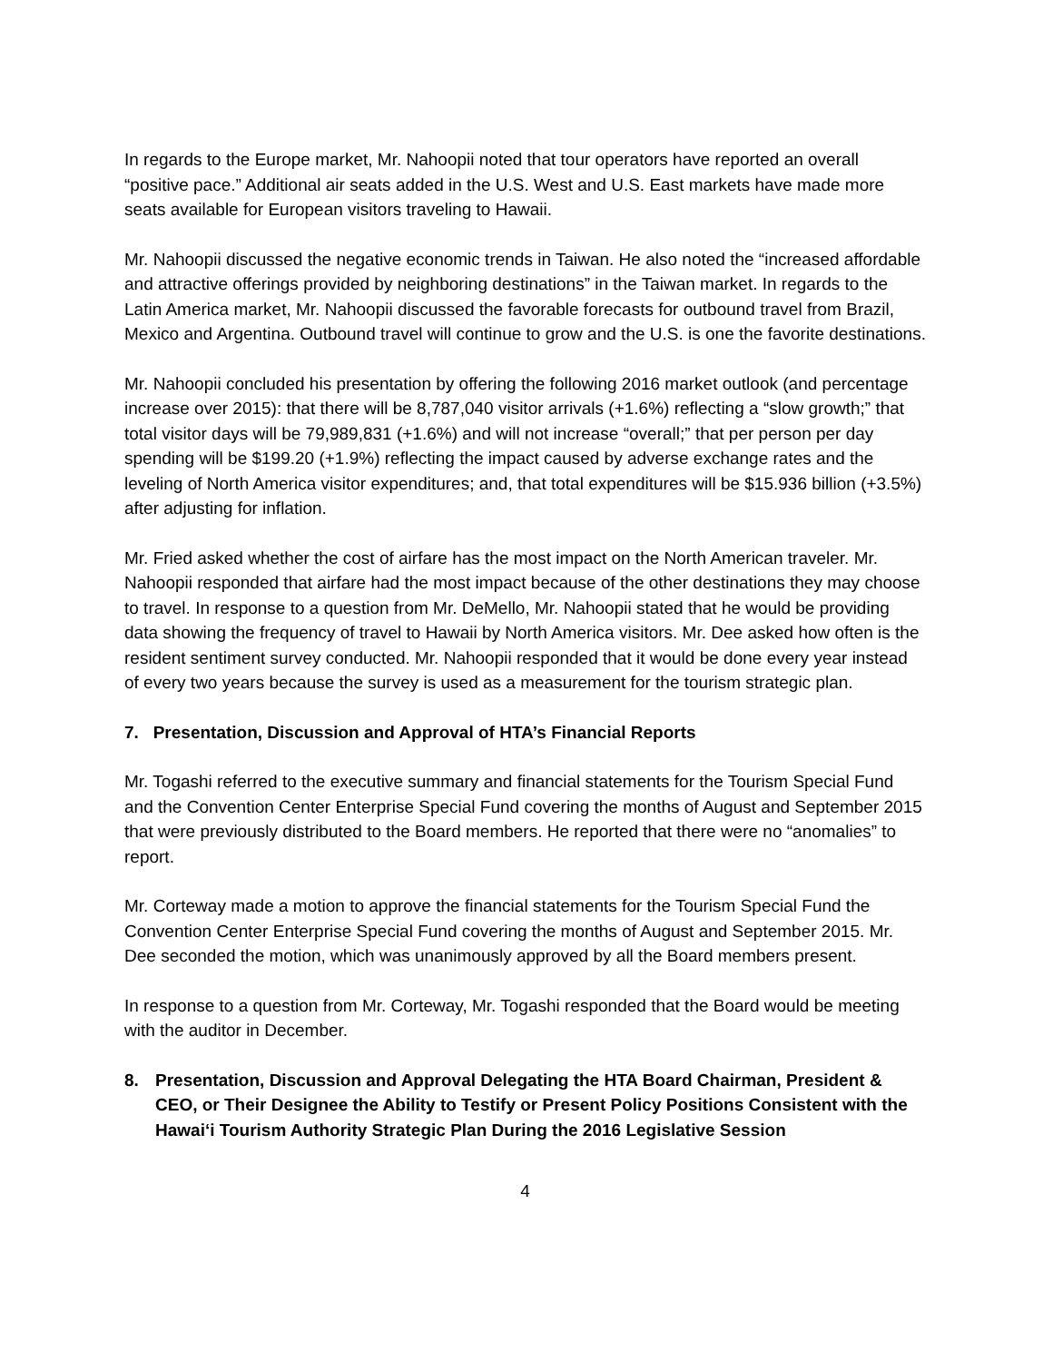In regards to the Europe market, Mr. Nahoopii noted that tour operators have reported an overall “positive pace.” Additional air seats added in the U.S. West and U.S. East markets have made more seats available for European visitors traveling to Hawaii.
Mr. Nahoopii discussed the negative economic trends in Taiwan. He also noted the “increased affordable and attractive offerings provided by neighboring destinations” in the Taiwan market. In regards to the Latin America market, Mr. Nahoopii discussed the favorable forecasts for outbound travel from Brazil, Mexico and Argentina. Outbound travel will continue to grow and the U.S. is one the favorite destinations.
Mr. Nahoopii concluded his presentation by offering the following 2016 market outlook (and percentage increase over 2015): that there will be 8,787,040 visitor arrivals (+1.6%) reflecting a “slow growth;” that total visitor days will be 79,989,831 (+1.6%) and will not increase “overall;” that per person per day spending will be $199.20 (+1.9%) reflecting the impact caused by adverse exchange rates and the leveling of North America visitor expenditures; and, that total expenditures will be $15.936 billion (+3.5%) after adjusting for inflation.
Mr. Fried asked whether the cost of airfare has the most impact on the North American traveler. Mr. Nahoopii responded that airfare had the most impact because of the other destinations they may choose to travel. In response to a question from Mr. DeMello, Mr. Nahoopii stated that he would be providing data showing the frequency of travel to Hawaii by North America visitors. Mr. Dee asked how often is the resident sentiment survey conducted. Mr. Nahoopii responded that it would be done every year instead of every two years because the survey is used as a measurement for the tourism strategic plan.
7. Presentation, Discussion and Approval of HTA’s Financial Reports
Mr. Togashi referred to the executive summary and financial statements for the Tourism Special Fund and the Convention Center Enterprise Special Fund covering the months of August and September 2015 that were previously distributed to the Board members. He reported that there were no “anomalies” to report.
Mr. Corteway made a motion to approve the financial statements for the Tourism Special Fund the Convention Center Enterprise Special Fund covering the months of August and September 2015. Mr. Dee seconded the motion, which was unanimously approved by all the Board members present.
In response to a question from Mr. Corteway, Mr. Togashi responded that the Board would be meeting with the auditor in December.
8. Presentation, Discussion and Approval Delegating the HTA Board Chairman, President & CEO, or Their Designee the Ability to Testify or Present Policy Positions Consistent with the Hawaiʻi Tourism Authority Strategic Plan During the 2016 Legislative Session
4